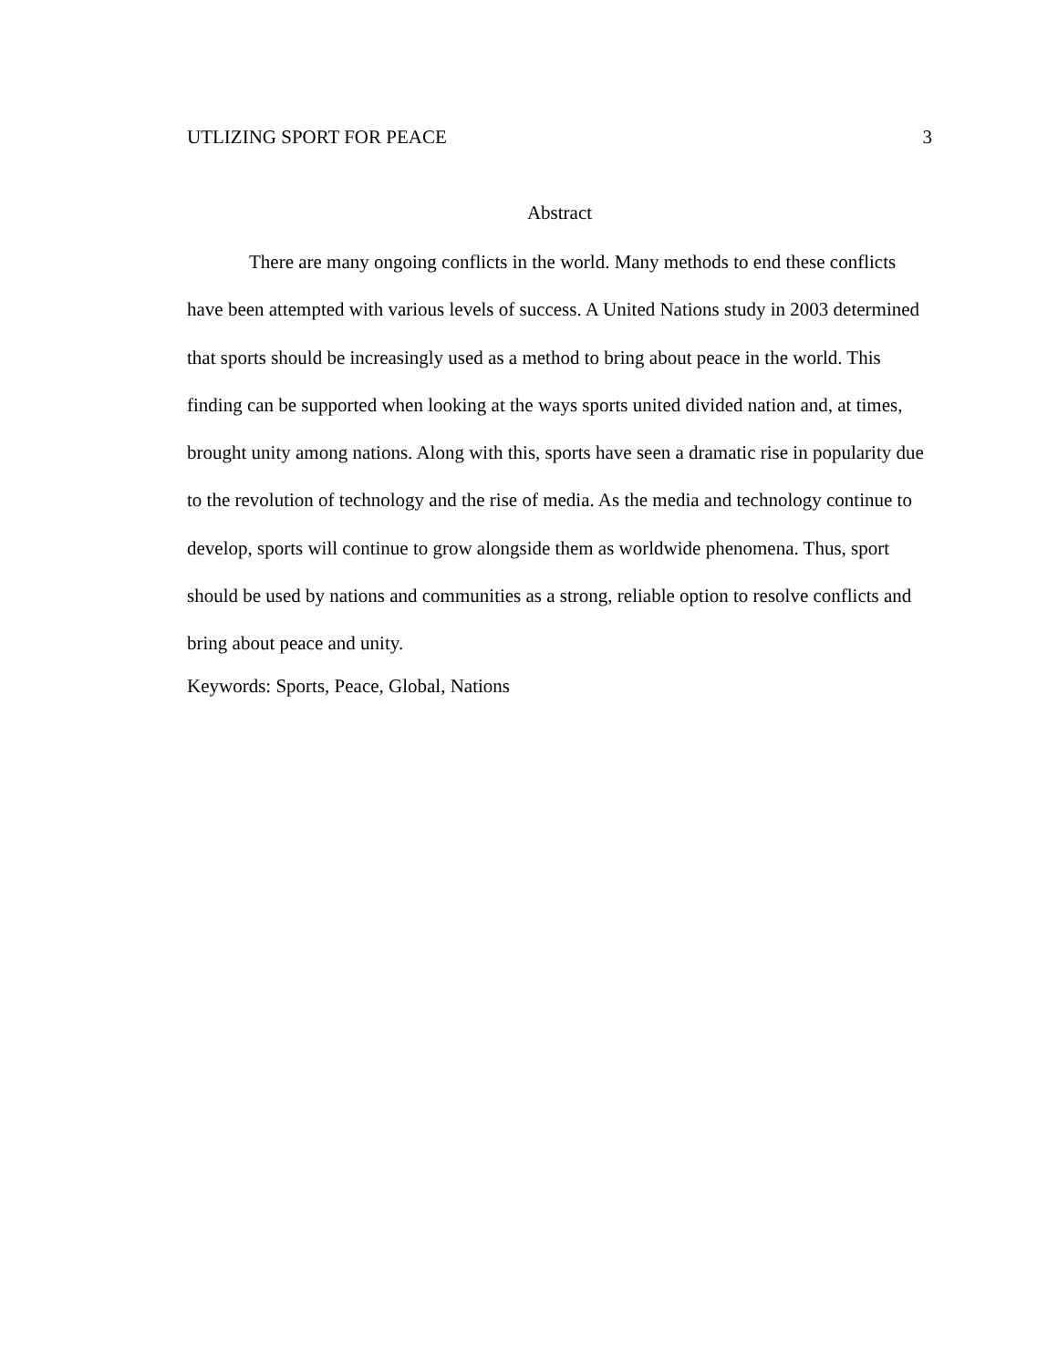UTLIZING SPORT FOR PEACE 3
Abstract
There are many ongoing conflicts in the world. Many methods to end these conflicts have been attempted with various levels of success. A United Nations study in 2003 determined that sports should be increasingly used as a method to bring about peace in the world. This finding can be supported when looking at the ways sports united divided nation and, at times, brought unity among nations. Along with this, sports have seen a dramatic rise in popularity due to the revolution of technology and the rise of media. As the media and technology continue to develop, sports will continue to grow alongside them as worldwide phenomena. Thus, sport should be used by nations and communities as a strong, reliable option to resolve conflicts and bring about peace and unity.
Keywords: Sports, Peace, Global, Nations